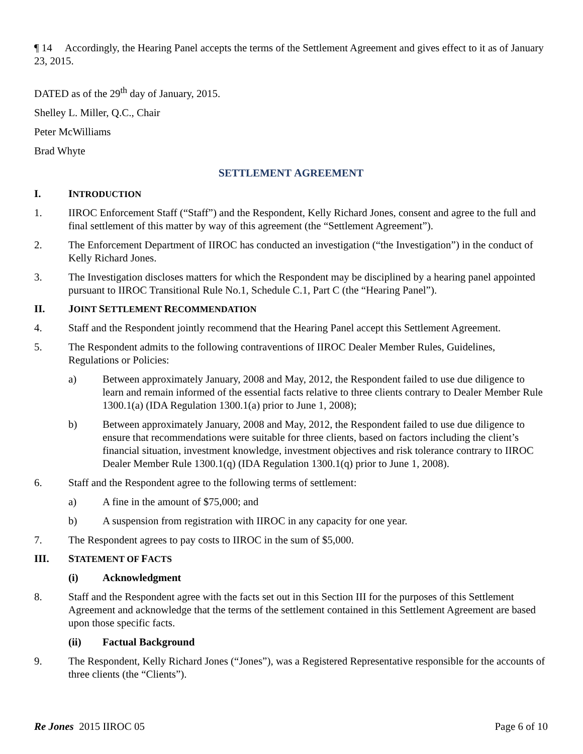¶ 14 Accordingly, the Hearing Panel accepts the terms of the Settlement Agreement and gives effect to it as of January 23, 2015.
DATED as of the 29<sup>th</sup> day of January, 2015.
Shelley L. Miller, Q.C., Chair
Peter McWilliams
Brad Whyte
SETTLEMENT AGREEMENT
I. INTRODUCTION
1. IIROC Enforcement Staff (“Staff”) and the Respondent, Kelly Richard Jones, consent and agree to the full and final settlement of this matter by way of this agreement (the “Settlement Agreement”).
2. The Enforcement Department of IIROC has conducted an investigation (“the Investigation”) in the conduct of Kelly Richard Jones.
3. The Investigation discloses matters for which the Respondent may be disciplined by a hearing panel appointed pursuant to IIROC Transitional Rule No.1, Schedule C.1, Part C (the “Hearing Panel”).
II. JOINT SETTLEMENT RECOMMENDATION
4. Staff and the Respondent jointly recommend that the Hearing Panel accept this Settlement Agreement.
5. The Respondent admits to the following contraventions of IIROC Dealer Member Rules, Guidelines, Regulations or Policies:
a) Between approximately January, 2008 and May, 2012, the Respondent failed to use due diligence to learn and remain informed of the essential facts relative to three clients contrary to Dealer Member Rule 1300.1(a) (IDA Regulation 1300.1(a) prior to June 1, 2008);
b) Between approximately January, 2008 and May, 2012, the Respondent failed to use due diligence to ensure that recommendations were suitable for three clients, based on factors including the client’s financial situation, investment knowledge, investment objectives and risk tolerance contrary to IIROC Dealer Member Rule 1300.1(q) (IDA Regulation 1300.1(q) prior to June 1, 2008).
6. Staff and the Respondent agree to the following terms of settlement:
a) A fine in the amount of $75,000; and
b) A suspension from registration with IIROC in any capacity for one year.
7. The Respondent agrees to pay costs to IIROC in the sum of $5,000.
III. STATEMENT OF FACTS
(i) Acknowledgment
8. Staff and the Respondent agree with the facts set out in this Section III for the purposes of this Settlement Agreement and acknowledge that the terms of the settlement contained in this Settlement Agreement are based upon those specific facts.
(ii) Factual Background
9. The Respondent, Kelly Richard Jones (“Jones”), was a Registered Representative responsible for the accounts of three clients (the “Clients”).
Re Jones 2015 IIROC 05 Page 6 of 10